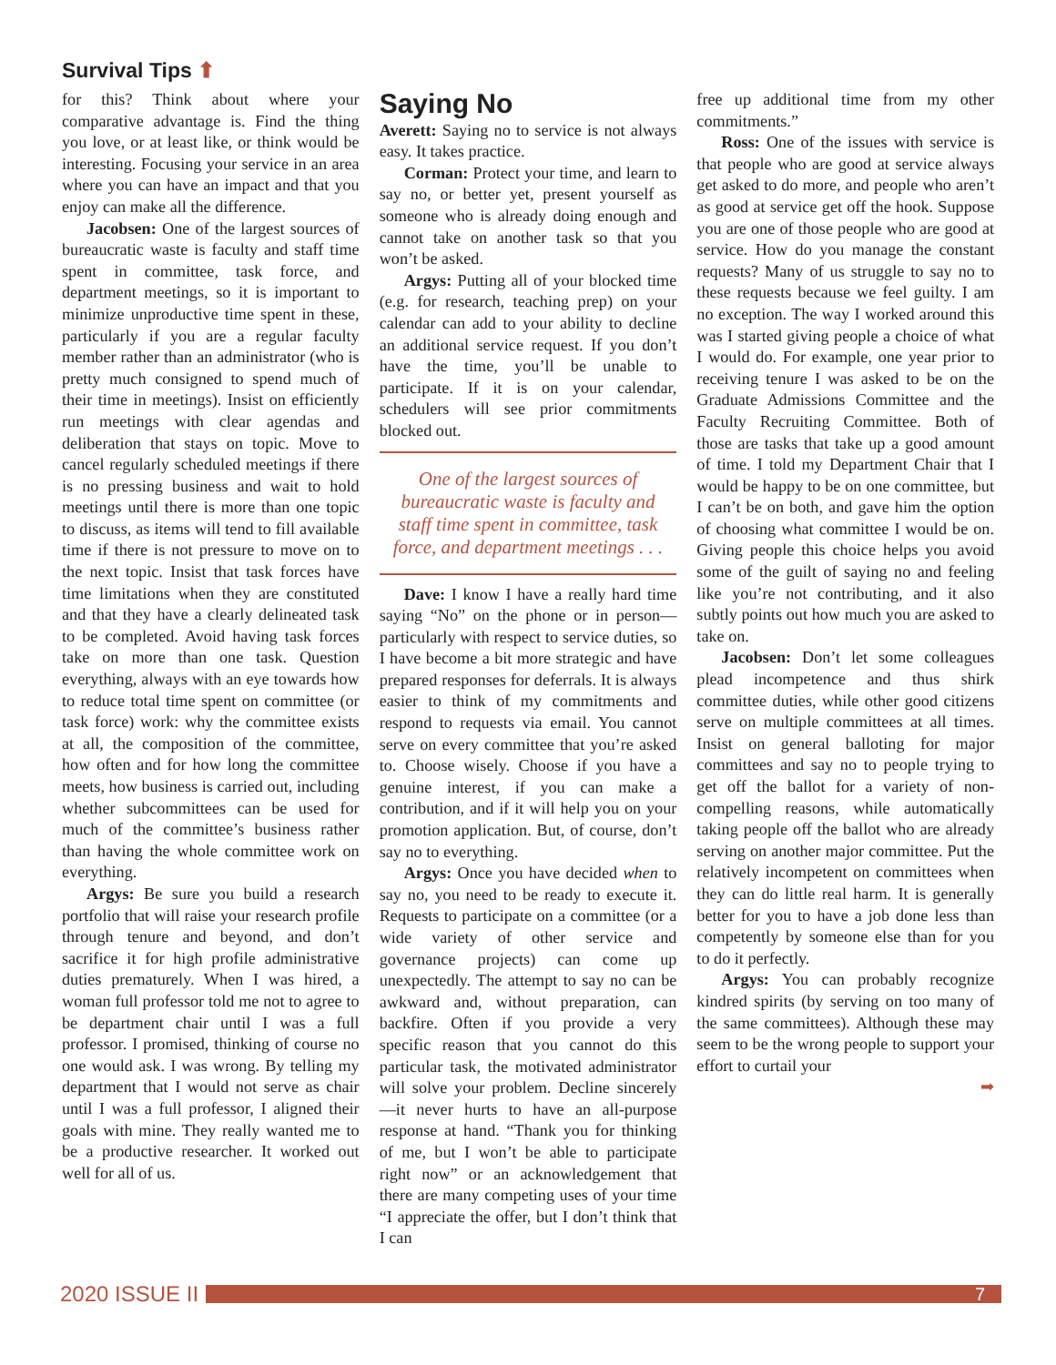Survival Tips ⬆
for this? Think about where your comparative advantage is. Find the thing you love, or at least like, or think would be interesting. Focusing your service in an area where you can have an impact and that you enjoy can make all the difference.
Jacobsen: One of the largest sources of bureaucratic waste is faculty and staff time spent in committee, task force, and department meetings, so it is important to minimize unproductive time spent in these, particularly if you are a regular faculty member rather than an administrator (who is pretty much consigned to spend much of their time in meetings). Insist on efficiently run meetings with clear agendas and deliberation that stays on topic. Move to cancel regularly scheduled meetings if there is no pressing business and wait to hold meetings until there is more than one topic to discuss, as items will tend to fill available time if there is not pressure to move on to the next topic. Insist that task forces have time limitations when they are constituted and that they have a clearly delineated task to be completed. Avoid having task forces take on more than one task. Question everything, always with an eye towards how to reduce total time spent on committee (or task force) work: why the committee exists at all, the composition of the committee, how often and for how long the committee meets, how business is carried out, including whether subcommittees can be used for much of the committee’s business rather than having the whole committee work on everything.
Argys: Be sure you build a research portfolio that will raise your research profile through tenure and beyond, and don’t sacrifice it for high profile administrative duties prematurely. When I was hired, a woman full professor told me not to agree to be department chair until I was a full professor. I promised, thinking of course no one would ask. I was wrong. By telling my department that I would not serve as chair until I was a full professor, I aligned their goals with mine. They really wanted me to be a productive researcher. It worked out well for all of us.
Saying No
Averett: Saying no to service is not always easy. It takes practice.
Corman: Protect your time, and learn to say no, or better yet, present yourself as someone who is already doing enough and cannot take on another task so that you won’t be asked.
Argys: Putting all of your blocked time (e.g. for research, teaching prep) on your calendar can add to your ability to decline an additional service request. If you don’t have the time, you’ll be unable to participate. If it is on your calendar, schedulers will see prior commitments blocked out.
One of the largest sources of bureaucratic waste is faculty and staff time spent in committee, task force, and department meetings . . .
Dave: I know I have a really hard time saying “No” on the phone or in person—particularly with respect to service duties, so I have become a bit more strategic and have prepared responses for deferrals. It is always easier to think of my commitments and respond to requests via email. You cannot serve on every committee that you’re asked to. Choose wisely. Choose if you have a genuine interest, if you can make a contribution, and if it will help you on your promotion application. But, of course, don’t say no to everything.
Argys: Once you have decided when to say no, you need to be ready to execute it. Requests to participate on a committee (or a wide variety of other service and governance projects) can come up unexpectedly. The attempt to say no can be awkward and, without preparation, can backfire. Often if you provide a very specific reason that you cannot do this particular task, the motivated administrator will solve your problem. Decline sincerely—it never hurts to have an all-purpose response at hand. “Thank you for thinking of me, but I won’t be able to participate right now” or an acknowledgement that there are many competing uses of your time “I appreciate the offer, but I don’t think that I can
free up additional time from my other commitments.”
Ross: One of the issues with service is that people who are good at service always get asked to do more, and people who aren’t as good at service get off the hook. Suppose you are one of those people who are good at service. How do you manage the constant requests? Many of us struggle to say no to these requests because we feel guilty. I am no exception. The way I worked around this was I started giving people a choice of what I would do. For example, one year prior to receiving tenure I was asked to be on the Graduate Admissions Committee and the Faculty Recruiting Committee. Both of those are tasks that take up a good amount of time. I told my Department Chair that I would be happy to be on one committee, but I can’t be on both, and gave him the option of choosing what committee I would be on. Giving people this choice helps you avoid some of the guilt of saying no and feeling like you’re not contributing, and it also subtly points out how much you are asked to take on.
Jacobsen: Don’t let some colleagues plead incompetence and thus shirk committee duties, while other good citizens serve on multiple committees at all times. Insist on general balloting for major committees and say no to people trying to get off the ballot for a variety of non-compelling reasons, while automatically taking people off the ballot who are already serving on another major committee. Put the relatively incompetent on committees when they can do little real harm. It is generally better for you to have a job done less than competently by someone else than for you to do it perfectly.
Argys: You can probably recognize kindred spirits (by serving on too many of the same committees). Although these may seem to be the wrong people to support your effort to curtail your
➡
2020 ISSUE II
7